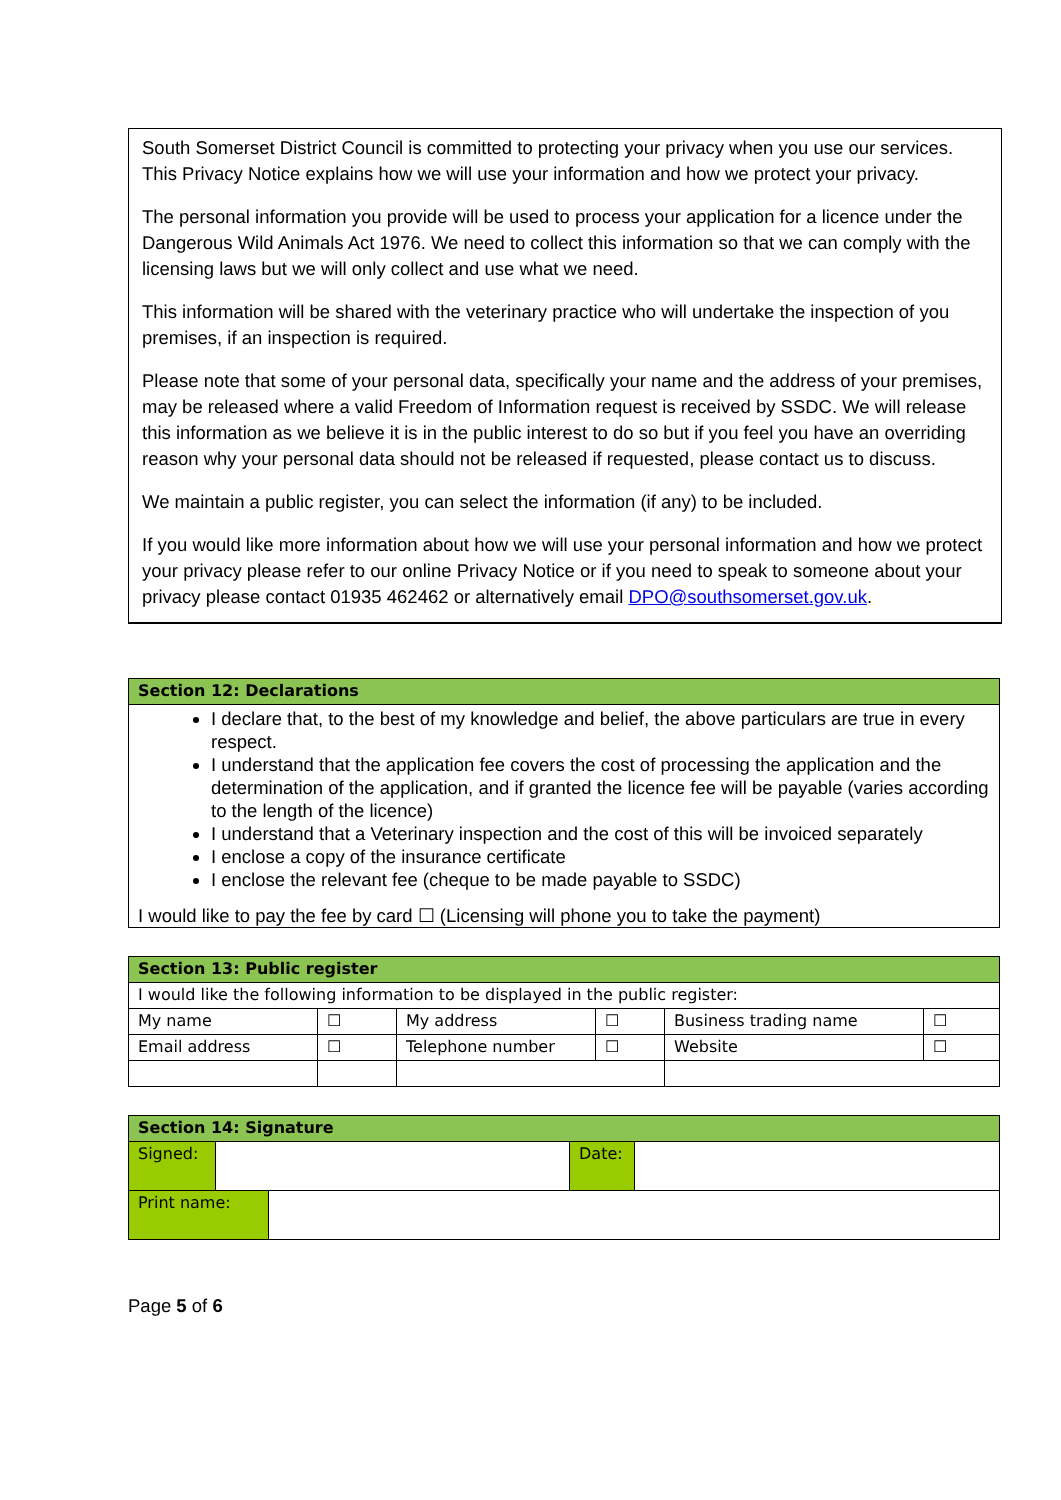South Somerset District Council is committed to protecting your privacy when you use our services. This Privacy Notice explains how we will use your information and how we protect your privacy.
The personal information you provide will be used to process your application for a licence under the Dangerous Wild Animals Act 1976. We need to collect this information so that we can comply with the licensing laws but we will only collect and use what we need.
This information will be shared with the veterinary practice who will undertake the inspection of you premises, if an inspection is required.
Please note that some of your personal data, specifically your name and the address of your premises, may be released where a valid Freedom of Information request is received by SSDC. We will release this information as we believe it is in the public interest to do so but if you feel you have an overriding reason why your personal data should not be released if requested, please contact us to discuss.
We maintain a public register, you can select the information (if any) to be included.
If you would like more information about how we will use your personal information and how we protect your privacy please refer to our online Privacy Notice or if you need to speak to someone about your privacy please contact 01935 462462 or alternatively email DPO@southsomerset.gov.uk.
| Section 12: Declarations |
| I declare that, to the best of my knowledge and belief, the above particulars are true in every respect. I understand that the application fee covers the cost of processing the application and the determination of the application, and if granted the licence fee will be payable (varies according to the length of the licence) I understand that a Veterinary inspection and the cost of this will be invoiced separately I enclose a copy of the insurance certificate I enclose the relevant fee (cheque to be made payable to SSDC) I would like to pay the fee by card ☐ (Licensing will phone you to take the payment) |
| Section 13: Public register | | | | | |
| I would like the following information to be displayed in the public register: | | | | | |
| My name | ☐ | My address | ☐ | Business trading name | ☐ |
| Email address | ☐ | Telephone number | ☐ | Website | ☐ |
| Section 14: Signature | | | |
| Signed: | | Date: | |
| Print name: | |
Page 5 of 6